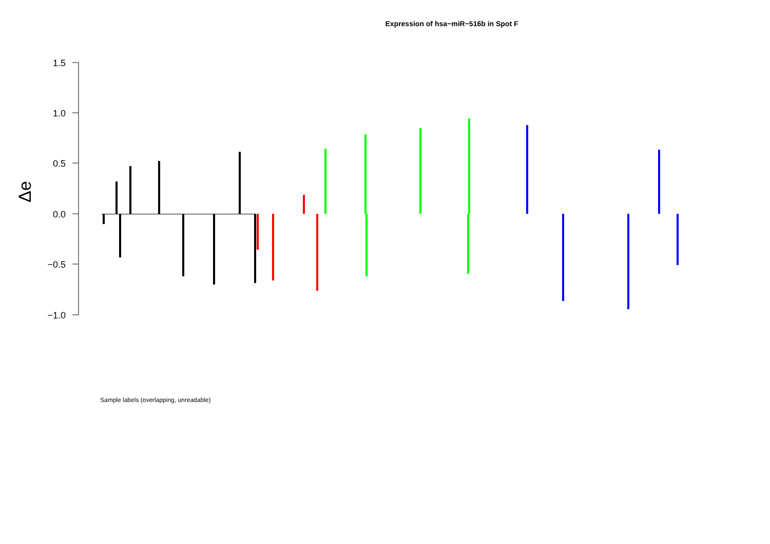Expression of hsa−miR−516b in Spot F
1.5
1.0
0.5
0.0
−0.5
−1.0
Δe
Sample labels (overlapping, unreadable)